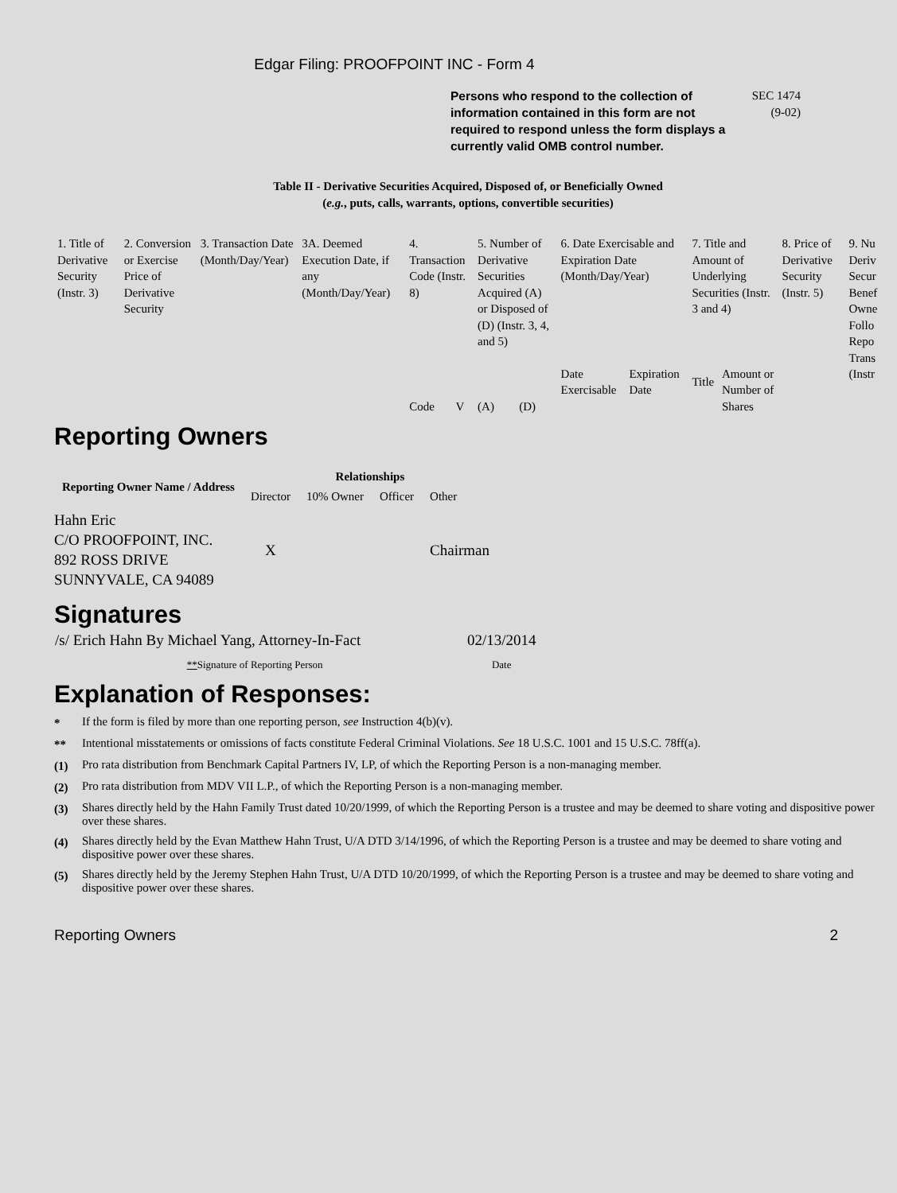Edgar Filing: PROOFPOINT INC - Form 4
Persons who respond to the collection of information contained in this form are not required to respond unless the form displays a currently valid OMB control number.
SEC 1474
(9-02)
Table II - Derivative Securities Acquired, Disposed of, or Beneficially Owned
(e.g., puts, calls, warrants, options, convertible securities)
| 1. Title of Derivative Security (Instr. 3) | 2. Conversion or Exercise Price of Derivative Security | 3. Transaction Date (Month/Day/Year) | 3A. Deemed Execution Date, if any (Month/Day/Year) | 4. Transaction Code (Instr. 8) | | 5. Number of Derivative Securities Acquired (A) or Disposed of (D) (Instr. 3, 4, and 5) | | 6. Date Exercisable and Expiration Date (Month/Day/Year) | | 7. Title and Amount of Underlying Securities (Instr. 3 and 4) | | 8. Price of Derivative Security (Instr. 5) | 9. Nu Deriv Secur Benef Owne Follo Repo Trans (Instr |
| | | | | Code | V | (A) | (D) | Date Exercisable | Expiration Date | Title | Amount or Number of Shares | | |
Reporting Owners
| Reporting Owner Name / Address | Relationships | | | |
| --- | --- | --- | --- | --- |
| | Director | 10% Owner | Officer | Other |
| Hahn Eric C/O PROOFPOINT, INC. 892 ROSS DRIVE SUNNYVALE, CA 94089 | X | | | Chairman |
Signatures
| /s/ Erich Hahn By Michael Yang, Attorney-In-Fact | 02/13/2014 |
| ** Signature of Reporting Person | Date |
Explanation of Responses:
* If the form is filed by more than one reporting person, see Instruction 4(b)(v).
** Intentional misstatements or omissions of facts constitute Federal Criminal Violations. See 18 U.S.C. 1001 and 15 U.S.C. 78ff(a).
(1) Pro rata distribution from Benchmark Capital Partners IV, LP, of which the Reporting Person is a non-managing member.
(2) Pro rata distribution from MDV VII L.P., of which the Reporting Person is a non-managing member.
(3) Shares directly held by the Hahn Family Trust dated 10/20/1999, of which the Reporting Person is a trustee and may be deemed to share voting and dispositive power over these shares.
(4) Shares directly held by the Evan Matthew Hahn Trust, U/A DTD 3/14/1996, of which the Reporting Person is a trustee and may be deemed to share voting and dispositive power over these shares.
(5) Shares directly held by the Jeremy Stephen Hahn Trust, U/A DTD 10/20/1999, of which the Reporting Person is a trustee and may be deemed to share voting and dispositive power over these shares.
Reporting Owners 2